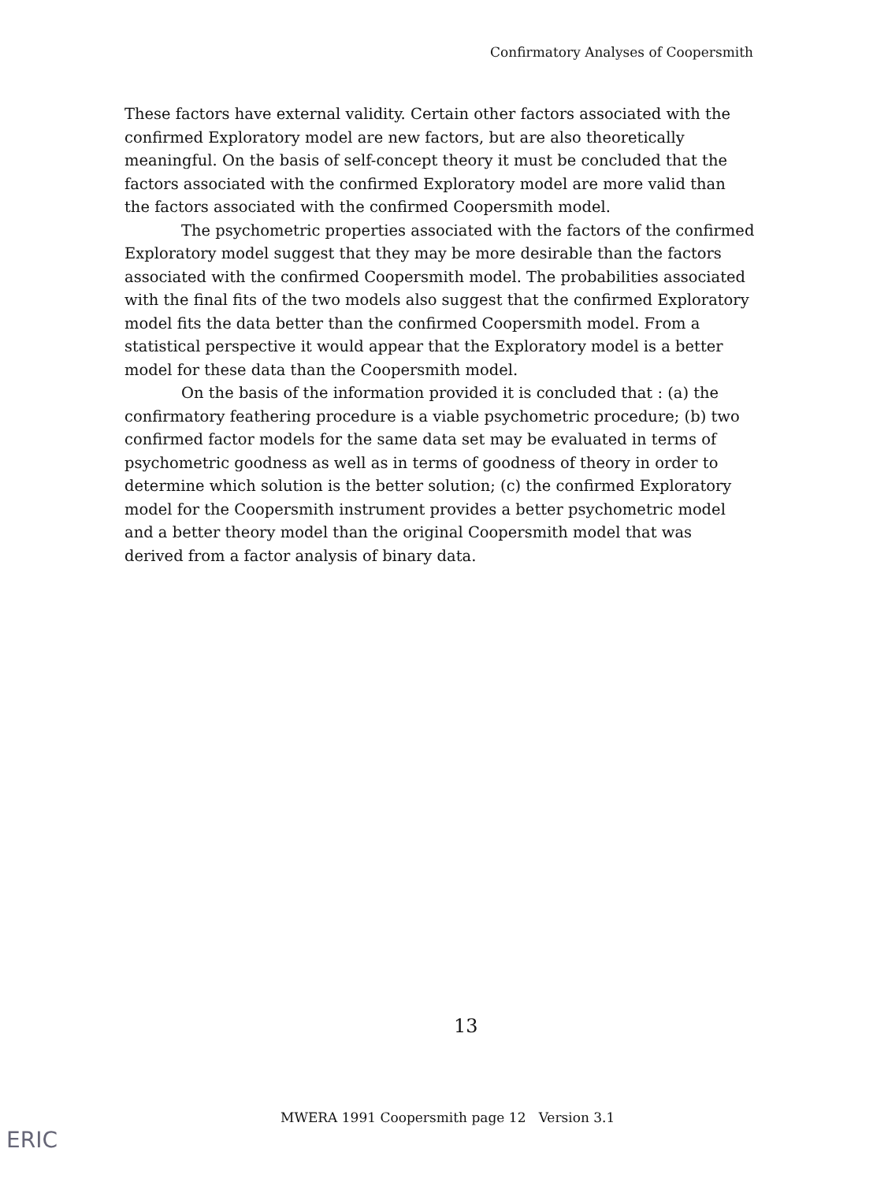Confirmatory Analyses of Coopersmith
These factors have external validity. Certain other factors associated with the confirmed Exploratory model are new factors, but are also theoretically meaningful. On the basis of self-concept theory it must be concluded that the factors associated with the confirmed Exploratory model are more valid than the factors associated with the confirmed Coopersmith model.
The psychometric properties associated with the factors of the confirmed Exploratory model suggest that they may be more desirable than the factors associated with the confirmed Coopersmith model. The probabilities associated with the final fits of the two models also suggest that the confirmed Exploratory model fits the data better than the confirmed Coopersmith model. From a statistical perspective it would appear that the Exploratory model is a better model for these data than the Coopersmith model.
On the basis of the information provided it is concluded that : (a) the confirmatory feathering procedure is a viable psychometric procedure; (b) two confirmed factor models for the same data set may be evaluated in terms of psychometric goodness as well as in terms of goodness of theory in order to determine which solution is the better solution; (c) the confirmed Exploratory model for the Coopersmith instrument provides a better psychometric model and a better theory model than the original Coopersmith model that was derived from a factor analysis of binary data.
13
MWERA 1991 Coopersmith page 12 Version 3.1
ERIC